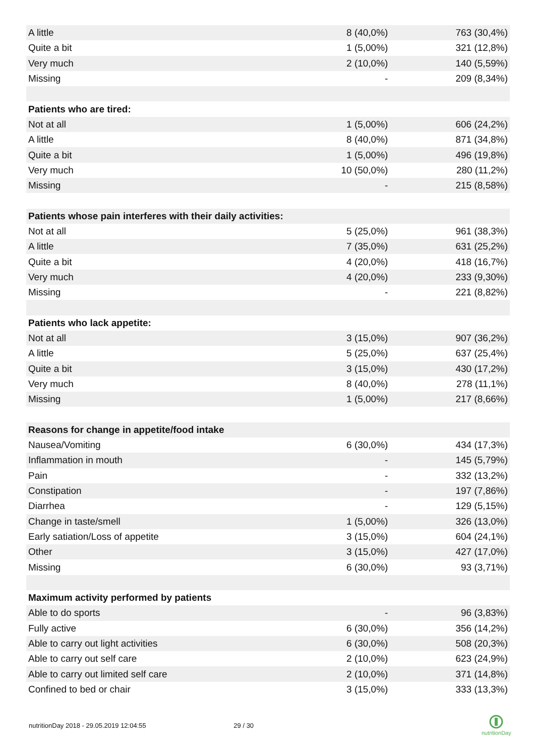| A little | 8 (40,0%) | 763 (30,4%) |
| Quite a bit | 1 (5,00%) | 321 (12,8%) |
| Very much | 2 (10,0%) | 140 (5,59%) |
| Missing | - | 209 (8,34%) |
| Patients who are tired: | | |
| Not at all | 1 (5,00%) | 606 (24,2%) |
| A little | 8 (40,0%) | 871 (34,8%) |
| Quite a bit | 1 (5,00%) | 496 (19,8%) |
| Very much | 10 (50,0%) | 280 (11,2%) |
| Missing | - | 215 (8,58%) |
| Patients whose pain interferes with their daily activities: | | |
| Not at all | 5 (25,0%) | 961 (38,3%) |
| A little | 7 (35,0%) | 631 (25,2%) |
| Quite a bit | 4 (20,0%) | 418 (16,7%) |
| Very much | 4 (20,0%) | 233 (9,30%) |
| Missing | - | 221 (8,82%) |
| Patients who lack appetite: | | |
| Not at all | 3 (15,0%) | 907 (36,2%) |
| A little | 5 (25,0%) | 637 (25,4%) |
| Quite a bit | 3 (15,0%) | 430 (17,2%) |
| Very much | 8 (40,0%) | 278 (11,1%) |
| Missing | 1 (5,00%) | 217 (8,66%) |
| Reasons for change in appetite/food intake | | |
| Nausea/Vomiting | 6 (30,0%) | 434 (17,3%) |
| Inflammation in mouth | - | 145 (5,79%) |
| Pain | - | 332 (13,2%) |
| Constipation | - | 197 (7,86%) |
| Diarrhea | - | 129 (5,15%) |
| Change in taste/smell | 1 (5,00%) | 326 (13,0%) |
| Early satiation/Loss of appetite | 3 (15,0%) | 604 (24,1%) |
| Other | 3 (15,0%) | 427 (17,0%) |
| Missing | 6 (30,0%) | 93 (3,71%) |
| Maximum activity performed by patients | | |
| Able to do sports | - | 96 (3,83%) |
| Fully active | 6 (30,0%) | 356 (14,2%) |
| Able to carry out light activities | 6 (30,0%) | 508 (20,3%) |
| Able to carry out self care | 2 (10,0%) | 623 (24,9%) |
| Able to carry out limited self care | 2 (10,0%) | 371 (14,8%) |
| Confined to bed or chair | 3 (15,0%) | 333 (13,3%) |
nutritionDay 2018 - 29.05.2019 12:04:55 29 / 30
nutritionDay